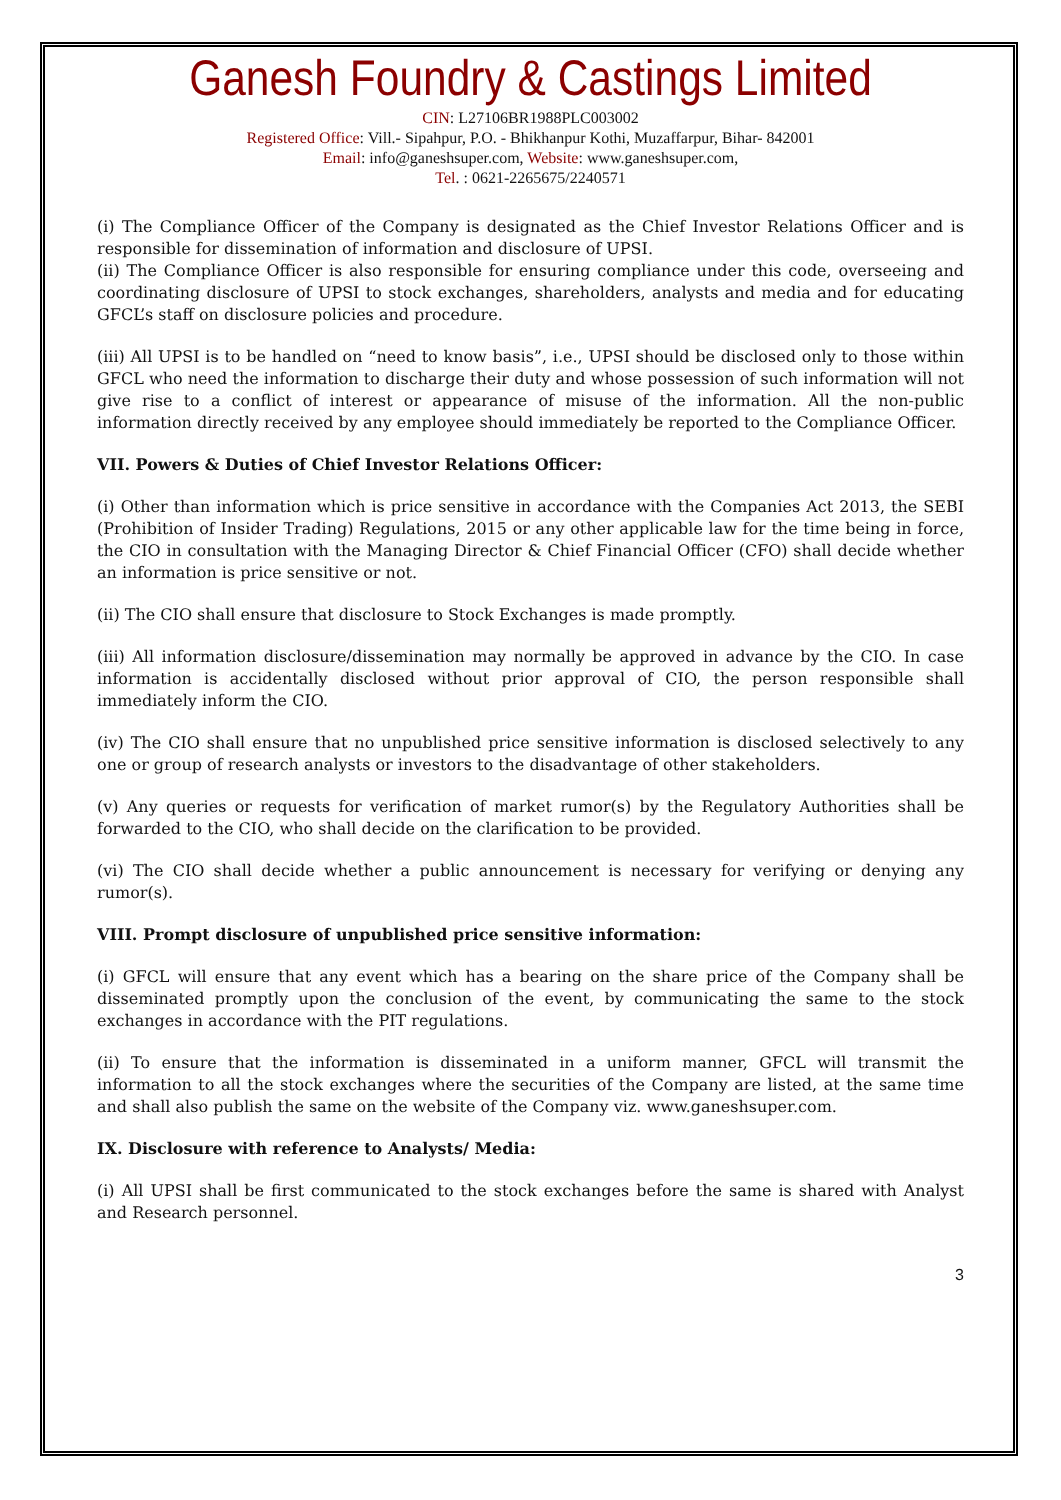Ganesh Foundry & Castings Limited
CIN: L27106BR1988PLC003002
Registered Office: Vill.- Sipahpur, P.O. - Bhikhanpur Kothi, Muzaffarpur, Bihar- 842001
Email: info@ganeshsuper.com, Website: www.ganeshsuper.com,
Tel. : 0621-2265675/2240571
(i) The Compliance Officer of the Company is designated as the Chief Investor Relations Officer and is responsible for dissemination of information and disclosure of UPSI.
(ii) The Compliance Officer is also responsible for ensuring compliance under this code, overseeing and coordinating disclosure of UPSI to stock exchanges, shareholders, analysts and media and for educating GFCL’s staff on disclosure policies and procedure.
(iii) All UPSI is to be handled on “need to know basis”, i.e., UPSI should be disclosed only to those within GFCL who need the information to discharge their duty and whose possession of such information will not give rise to a conflict of interest or appearance of misuse of the information. All the non-public information directly received by any employee should immediately be reported to the Compliance Officer.
VII. Powers & Duties of Chief Investor Relations Officer:
(i) Other than information which is price sensitive in accordance with the Companies Act 2013, the SEBI (Prohibition of Insider Trading) Regulations, 2015 or any other applicable law for the time being in force, the CIO in consultation with the Managing Director & Chief Financial Officer (CFO) shall decide whether an information is price sensitive or not.
(ii) The CIO shall ensure that disclosure to Stock Exchanges is made promptly.
(iii) All information disclosure/dissemination may normally be approved in advance by the CIO. In case information is accidentally disclosed without prior approval of CIO, the person responsible shall immediately inform the CIO.
(iv) The CIO shall ensure that no unpublished price sensitive information is disclosed selectively to any one or group of research analysts or investors to the disadvantage of other stakeholders.
(v) Any queries or requests for verification of market rumor(s) by the Regulatory Authorities shall be forwarded to the CIO, who shall decide on the clarification to be provided.
(vi) The CIO shall decide whether a public announcement is necessary for verifying or denying any rumor(s).
VIII. Prompt disclosure of unpublished price sensitive information:
(i) GFCL will ensure that any event which has a bearing on the share price of the Company shall be disseminated promptly upon the conclusion of the event, by communicating the same to the stock exchanges in accordance with the PIT regulations.
(ii) To ensure that the information is disseminated in a uniform manner, GFCL will transmit the information to all the stock exchanges where the securities of the Company are listed, at the same time and shall also publish the same on the website of the Company viz. www.ganeshsuper.com.
IX. Disclosure with reference to Analysts/ Media:
(i) All UPSI shall be first communicated to the stock exchanges before the same is shared with Analyst and Research personnel.
3